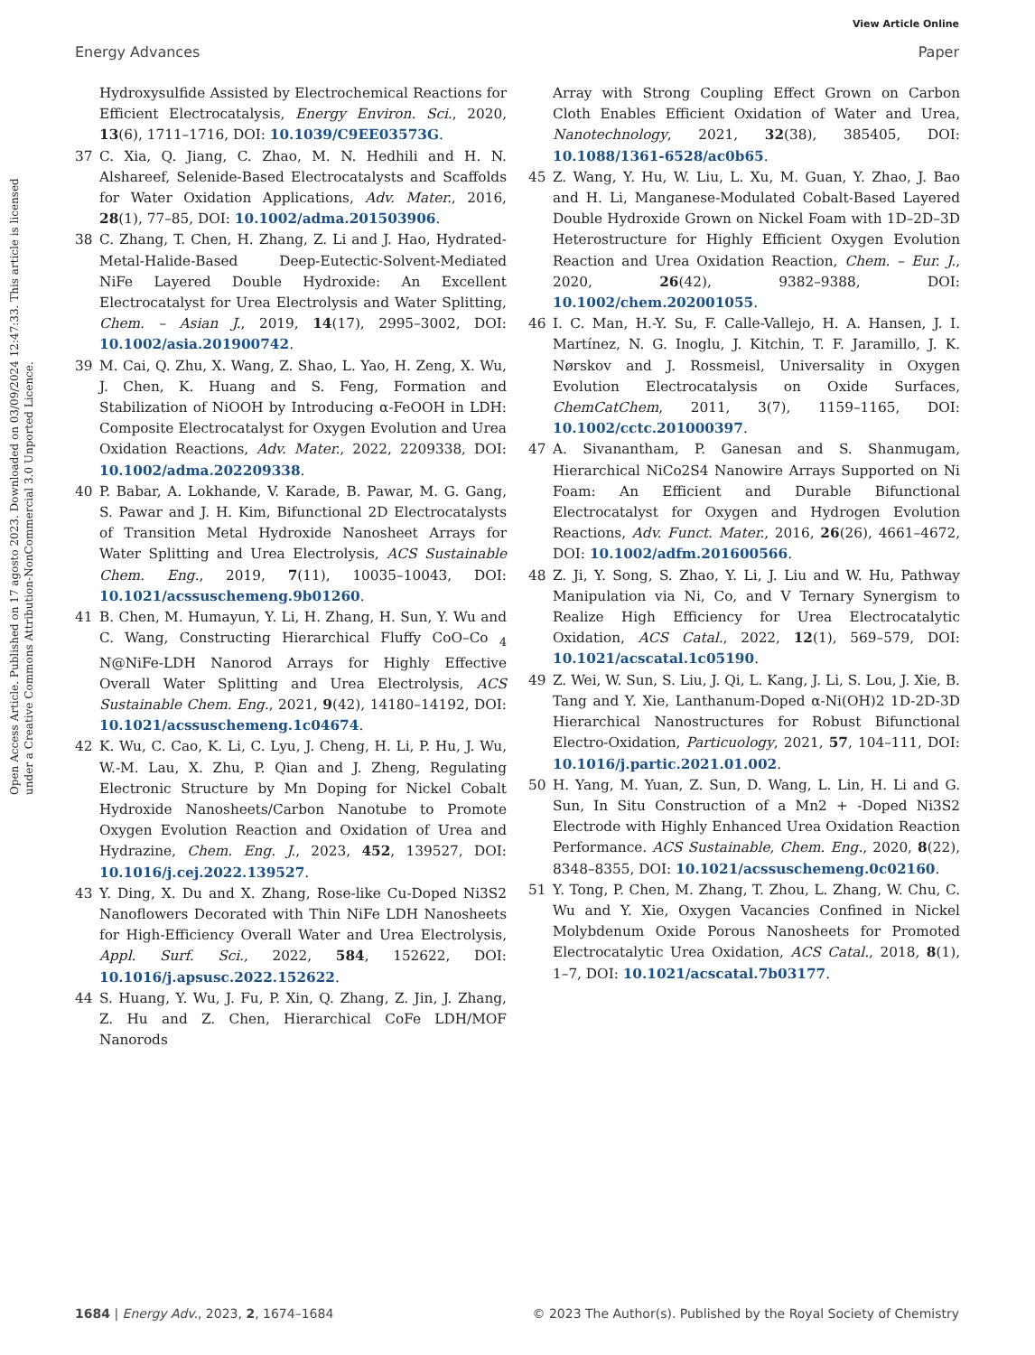View Article Online
Energy Advances Paper
Open Access Article. Published on 17 agosto 2023. Downloaded on 03/09/2024 12:47:33. This article is licensed under a Creative Commons Attribution-NonCommercial 3.0 Unported Licence.
Hydroxysulfide Assisted by Electrochemical Reactions for Efficient Electrocatalysis, Energy Environ. Sci., 2020, 13(6), 1711–1716, DOI: 10.1039/C9EE03573G.
37 C. Xia, Q. Jiang, C. Zhao, M. N. Hedhili and H. N. Alshareef, Selenide-Based Electrocatalysts and Scaffolds for Water Oxidation Applications, Adv. Mater., 2016, 28(1), 77–85, DOI: 10.1002/adma.201503906.
38 C. Zhang, T. Chen, H. Zhang, Z. Li and J. Hao, Hydrated-Metal-Halide-Based Deep-Eutectic-Solvent-Mediated NiFe Layered Double Hydroxide: An Excellent Electrocatalyst for Urea Electrolysis and Water Splitting, Chem. – Asian J., 2019, 14(17), 2995–3002, DOI: 10.1002/asia.201900742.
39 M. Cai, Q. Zhu, X. Wang, Z. Shao, L. Yao, H. Zeng, X. Wu, J. Chen, K. Huang and S. Feng, Formation and Stabilization of NiOOH by Introducing α-FeOOH in LDH: Composite Electrocatalyst for Oxygen Evolution and Urea Oxidation Reactions, Adv. Mater., 2022, 2209338, DOI: 10.1002/adma.202209338.
40 P. Babar, A. Lokhande, V. Karade, B. Pawar, M. G. Gang, S. Pawar and J. H. Kim, Bifunctional 2D Electrocatalysts of Transition Metal Hydroxide Nanosheet Arrays for Water Splitting and Urea Electrolysis, ACS Sustainable Chem. Eng., 2019, 7(11), 10035–10043, DOI: 10.1021/acssuschemeng.9b01260.
41 B. Chen, M. Humayun, Y. Li, H. Zhang, H. Sun, Y. Wu and C. Wang, Constructing Hierarchical Fluffy CoO–Co <sub>4</sub> N@NiFe-LDH Nanorod Arrays for Highly Effective Overall Water Splitting and Urea Electrolysis, ACS Sustainable Chem. Eng., 2021, 9(42), 14180–14192, DOI: 10.1021/acssuschemeng.1c04674.
42 K. Wu, C. Cao, K. Li, C. Lyu, J. Cheng, H. Li, P. Hu, J. Wu, W.-M. Lau, X. Zhu, P. Qian and J. Zheng, Regulating Electronic Structure by Mn Doping for Nickel Cobalt Hydroxide Nanosheets/Carbon Nanotube to Promote Oxygen Evolution Reaction and Oxidation of Urea and Hydrazine, Chem. Eng. J., 2023, 452, 139527, DOI: 10.1016/j.cej.2022.139527.
43 Y. Ding, X. Du and X. Zhang, Rose-like Cu-Doped Ni3S2 Nanoflowers Decorated with Thin NiFe LDH Nanosheets for High-Efficiency Overall Water and Urea Electrolysis, Appl. Surf. Sci., 2022, 584, 152622, DOI: 10.1016/j.apsusc.2022.152622.
44 S. Huang, Y. Wu, J. Fu, P. Xin, Q. Zhang, Z. Jin, J. Zhang, Z. Hu and Z. Chen, Hierarchical CoFe LDH/MOF Nanorods
Array with Strong Coupling Effect Grown on Carbon Cloth Enables Efficient Oxidation of Water and Urea, Nanotechnology, 2021, 32(38), 385405, DOI: 10.1088/1361-6528/ac0b65.
45 Z. Wang, Y. Hu, W. Liu, L. Xu, M. Guan, Y. Zhao, J. Bao and H. Li, Manganese-Modulated Cobalt-Based Layered Double Hydroxide Grown on Nickel Foam with 1D–2D–3D Heterostructure for Highly Efficient Oxygen Evolution Reaction and Urea Oxidation Reaction, Chem. – Eur. J., 2020, 26(42), 9382–9388, DOI: 10.1002/chem.202001055.
46 I. C. Man, H.-Y. Su, F. Calle-Vallejo, H. A. Hansen, J. I. Martínez, N. G. Inoglu, J. Kitchin, T. F. Jaramillo, J. K. Nørskov and J. Rossmeisl, Universality in Oxygen Evolution Electrocatalysis on Oxide Surfaces, ChemCatChem, 2011, 3(7), 1159–1165, DOI: 10.1002/cctc.201000397.
47 A. Sivanantham, P. Ganesan and S. Shanmugam, Hierarchical NiCo2S4 Nanowire Arrays Supported on Ni Foam: An Efficient and Durable Bifunctional Electrocatalyst for Oxygen and Hydrogen Evolution Reactions, Adv. Funct. Mater., 2016, 26(26), 4661–4672, DOI: 10.1002/adfm.201600566.
48 Z. Ji, Y. Song, S. Zhao, Y. Li, J. Liu and W. Hu, Pathway Manipulation via Ni, Co, and V Ternary Synergism to Realize High Efficiency for Urea Electrocatalytic Oxidation, ACS Catal., 2022, 12(1), 569–579, DOI: 10.1021/acscatal.1c05190.
49 Z. Wei, W. Sun, S. Liu, J. Qi, L. Kang, J. Li, S. Lou, J. Xie, B. Tang and Y. Xie, Lanthanum-Doped α-Ni(OH)2 1D-2D-3D Hierarchical Nanostructures for Robust Bifunctional Electro-Oxidation, Particuology, 2021, 57, 104–111, DOI: 10.1016/j.partic.2021.01.002.
50 H. Yang, M. Yuan, Z. Sun, D. Wang, L. Lin, H. Li and G. Sun, In Situ Construction of a Mn2 + -Doped Ni3S2 Electrode with Highly Enhanced Urea Oxidation Reaction Performance. ACS Sustainable, Chem. Eng., 2020, 8(22), 8348–8355, DOI: 10.1021/acssuschemeng.0c02160.
51 Y. Tong, P. Chen, M. Zhang, T. Zhou, L. Zhang, W. Chu, C. Wu and Y. Xie, Oxygen Vacancies Confined in Nickel Molybdenum Oxide Porous Nanosheets for Promoted Electrocatalytic Urea Oxidation, ACS Catal., 2018, 8(1), 1–7, DOI: 10.1021/acscatal.7b03177.
1684 | Energy Adv., 2023, 2, 1674–1684 © 2023 The Author(s). Published by the Royal Society of Chemistry